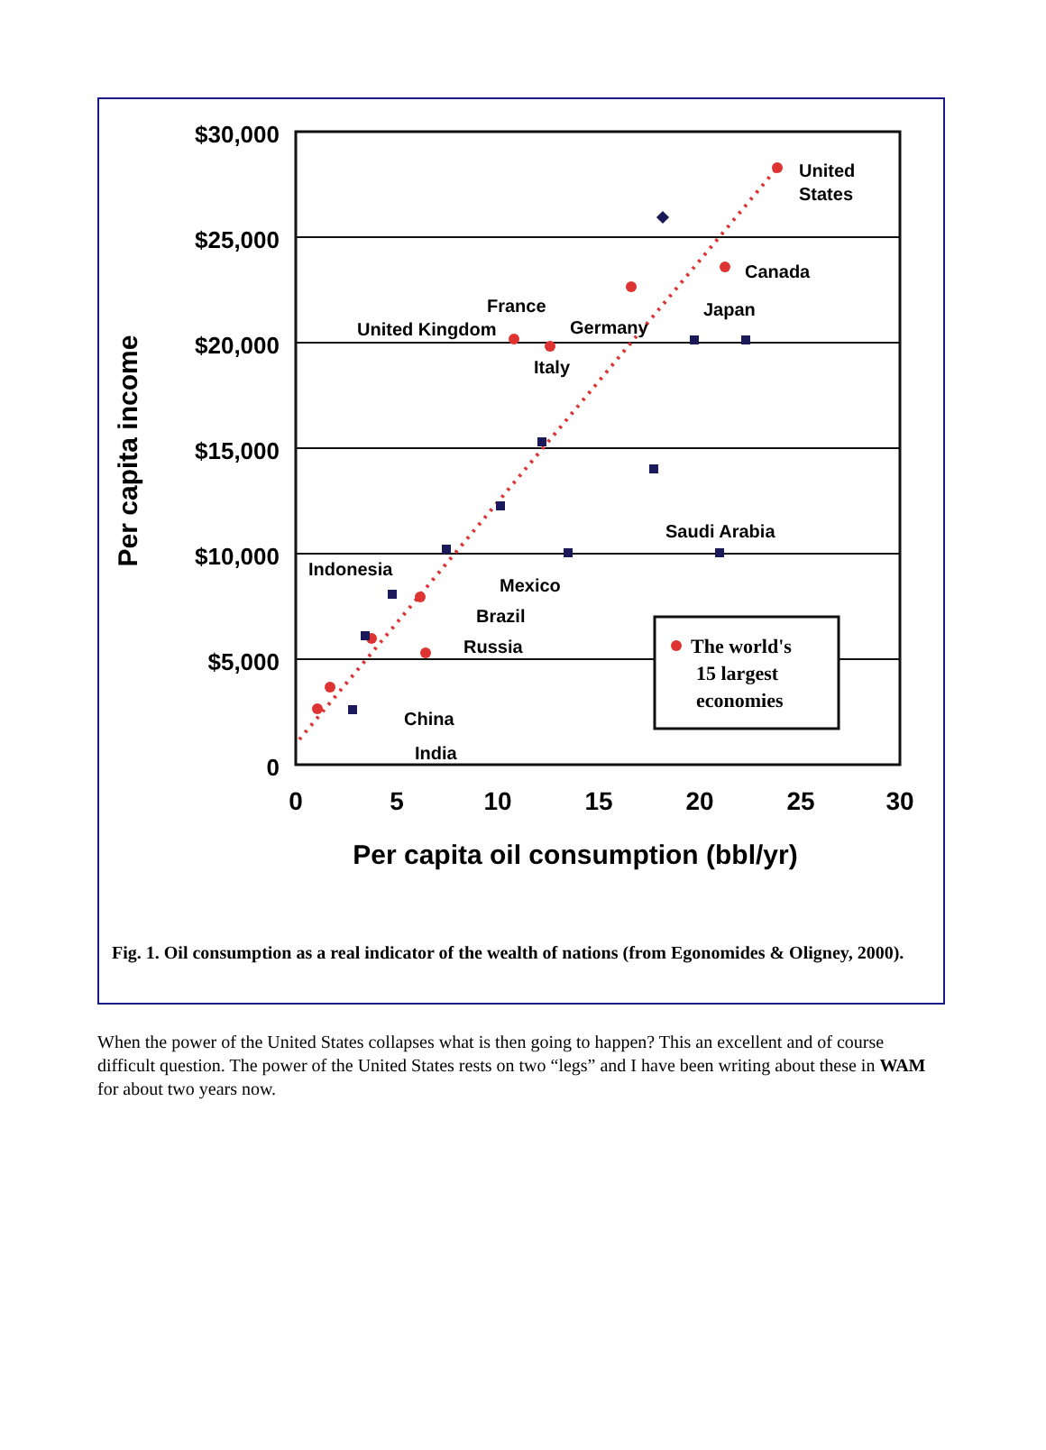$30,000
$25,000
$20,000
$15,000
$10,000
$5,000
0
0
5
10
15
20
25
30
Per capita oil consumption (bbl/yr)
Per capita income
United
States
Canada
Japan
France
United Kingdom
Germany
Italy
Saudi Arabia
Indonesia
Mexico
Brazil
Russia
China
India
The world's
15 largest
economies
Fig. 1. Oil consumption as a real indicator of the wealth of nations (from Egonomides & Oligney, 2000).
When the power of the United States collapses what is then going to happen? This an excellent and of course difficult question. The power of the United States rests on two “legs” and I have been writing about these in WAM for about two years now.